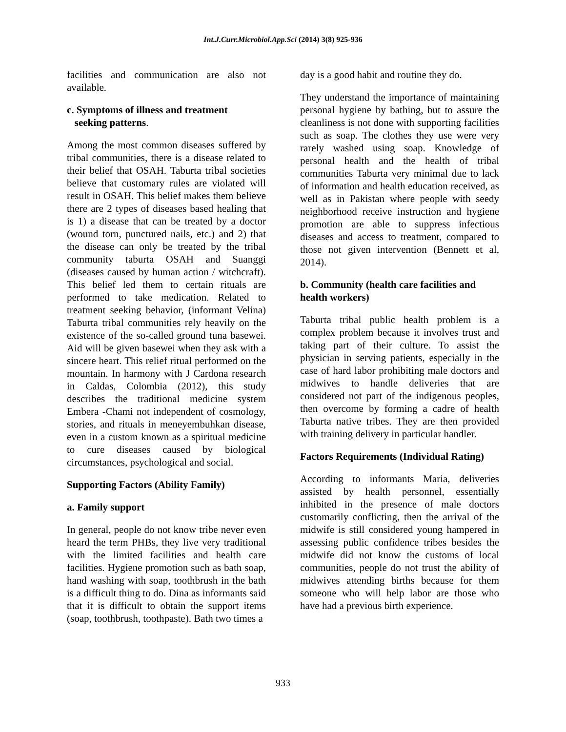Int.J.Curr.Microbiol.App.Sci (2014) 3(8) 925-936
facilities and communication are also not available.
c. Symptoms of illness and treatment
seeking patterns.
Among the most common diseases suffered by tribal communities, there is a disease related to their belief that OSAH. Taburta tribal societies believe that customary rules are violated will result in OSAH. This belief makes them believe there are 2 types of diseases based healing that is 1) a disease that can be treated by a doctor (wound torn, punctured nails, etc.) and 2) that the disease can only be treated by the tribal community taburta OSAH and Suanggi (diseases caused by human action / witchcraft). This belief led them to certain rituals are performed to take medication. Related to treatment seeking behavior, (informant Velina) Taburta tribal communities rely heavily on the existence of the so-called ground tuna basewei. Aid will be given basewei when they ask with a sincere heart. This relief ritual performed on the mountain. In harmony with J Cardona research in Caldas, Colombia (2012), this study describes the traditional medicine system Embera -Chami not independent of cosmology, stories, and rituals in meneyembuhkan disease, even in a custom known as a spiritual medicine to cure diseases caused by biological circumstances, psychological and social.
Supporting Factors (Ability Family)
a. Family support
In general, people do not know tribe never even heard the term PHBs, they live very traditional with the limited facilities and health care facilities. Hygiene promotion such as bath soap, hand washing with soap, toothbrush in the bath is a difficult thing to do. Dina as informants said that it is difficult to obtain the support items (soap, toothbrush, toothpaste). Bath two times a
day is a good habit and routine they do.
They understand the importance of maintaining personal hygiene by bathing, but to assure the cleanliness is not done with supporting facilities such as soap. The clothes they use were very rarely washed using soap. Knowledge of personal health and the health of tribal communities Taburta very minimal due to lack of information and health education received, as well as in Pakistan where people with seedy neighborhood receive instruction and hygiene promotion are able to suppress infectious diseases and access to treatment, compared to those not given intervention (Bennett et al, 2014).
b. Community (health care facilities and health workers)
Taburta tribal public health problem is a complex problem because it involves trust and taking part of their culture. To assist the physician in serving patients, especially in the case of hard labor prohibiting male doctors and midwives to handle deliveries that are considered not part of the indigenous peoples, then overcome by forming a cadre of health Taburta native tribes. They are then provided with training delivery in particular handler.
Factors Requirements (Individual Rating)
According to informants Maria, deliveries assisted by health personnel, essentially inhibited in the presence of male doctors customarily conflicting, then the arrival of the midwife is still considered young hampered in assessing public confidence tribes besides the midwife did not know the customs of local communities, people do not trust the ability of midwives attending births because for them someone who will help labor are those who have had a previous birth experience.
933